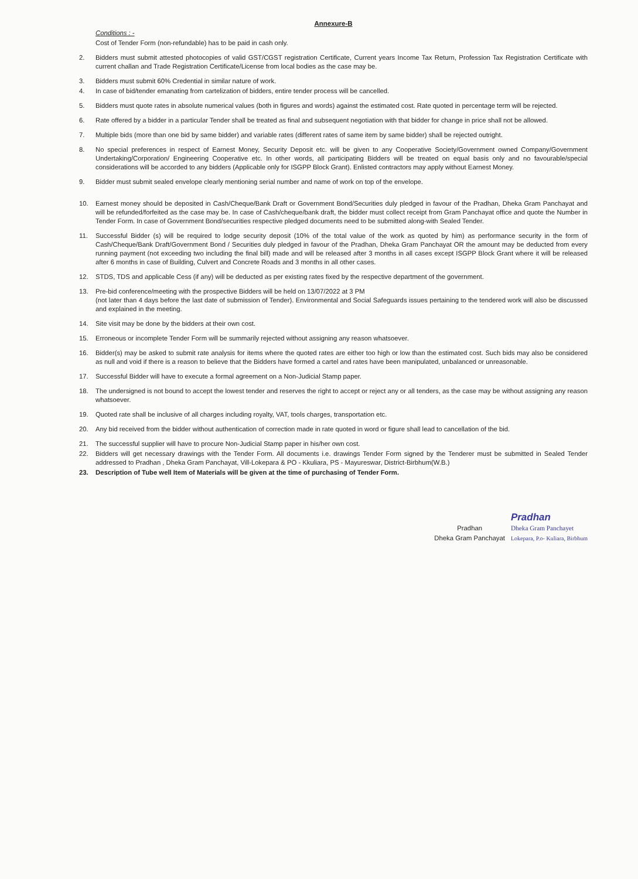Annexure-B
Conditions : -
Cost of Tender Form (non-refundable) has to be paid in cash only.
2. Bidders must submit attested photocopies of valid GST/CGST registration Certificate, Current years Income Tax Return, Profession Tax Registration Certificate with current challan and Trade Registration Certificate/License from local bodies as the case may be.
3. Bidders must submit 60% Credential in similar nature of work.
4. In case of bid/tender emanating from cartelization of bidders, entire tender process will be cancelled.
5. Bidders must quote rates in absolute numerical values (both in figures and words) against the estimated cost. Rate quoted in percentage term will be rejected.
6. Rate offered by a bidder in a particular Tender shall be treated as final and subsequent negotiation with that bidder for change in price shall not be allowed.
7. Multiple bids (more than one bid by same bidder) and variable rates (different rates of same item by same bidder) shall be rejected outright.
8. No special preferences in respect of Earnest Money, Security Deposit etc. will be given to any Cooperative Society/Government owned Company/Government Undertaking/Corporation/ Engineering Cooperative etc. In other words, all participating Bidders will be treated on equal basis only and no favourable/special considerations will be accorded to any bidders (Applicable only for ISGPP Block Grant). Enlisted contractors may apply without Earnest Money.
9. Bidder must submit sealed envelope clearly mentioning serial number and name of work on top of the envelope.
10. Earnest money should be deposited in Cash/Cheque/Bank Draft or Government Bond/Securities duly pledged in favour of the Pradhan, Dheka Gram Panchayat and will be refunded/forfeited as the case may be. In case of Cash/cheque/bank draft, the bidder must collect receipt from Gram Panchayat office and quote the Number in Tender Form. In case of Government Bond/securities respective pledged documents need to be submitted along-with Sealed Tender.
11. Successful Bidder (s) will be required to lodge security deposit (10% of the total value of the work as quoted by him) as performance security in the form of Cash/Cheque/Bank Draft/Government Bond / Securities duly pledged in favour of the Pradhan, Dheka Gram Panchayat OR the amount may be deducted from every running payment (not exceeding two including the final bill) made and will be released after 3 months in all cases except ISGPP Block Grant where it will be released after 6 months in case of Building, Culvert and Concrete Roads and 3 months in all other cases.
12. STDS, TDS and applicable Cess (if any) will be deducted as per existing rates fixed by the respective department of the government.
13. Pre-bid conference/meeting with the prospective Bidders will be held on 13/07/2022 at 3 PM
(not later than 4 days before the last date of submission of Tender). Environmental and Social Safeguards issues pertaining to the tendered work will also be discussed and explained in the meeting.
14. Site visit may be done by the bidders at their own cost.
15. Erroneous or incomplete Tender Form will be summarily rejected without assigning any reason whatsoever.
16. Bidder(s) may be asked to submit rate analysis for items where the quoted rates are either too high or low than the estimated cost. Such bids may also be considered as null and void if there is a reason to believe that the Bidders have formed a cartel and rates have been manipulated, unbalanced or unreasonable.
17. Successful Bidder will have to execute a formal agreement on a Non-Judicial Stamp paper.
18. The undersigned is not bound to accept the lowest tender and reserves the right to accept or reject any or all tenders, as the case may be without assigning any reason whatsoever.
19. Quoted rate shall be inclusive of all charges including royalty, VAT, tools charges, transportation etc.
20. Any bid received from the bidder without authentication of correction made in rate quoted in word or figure shall lead to cancellation of the bid.
21. The successful supplier will have to procure Non-Judicial Stamp paper in his/her own cost.
22. Bidders will get necessary drawings with the Tender Form. All documents i.e. drawings Tender Form signed by the Tenderer must be submitted in Sealed Tender addressed to Pradhan , Dheka Gram Panchayat, Vill-Lokepara & PO - Kkuliara, PS - Mayureswar, District-Birbhum(W.B.)
23. Description of Tube well Item of Materials will be given at the time of purchasing of Tender Form.
Pradhan
Dheka Gram Panchayat
Pradhan
Dheka Gram Panchayet
Lokepara, P.o- Kuliara, Birbhum